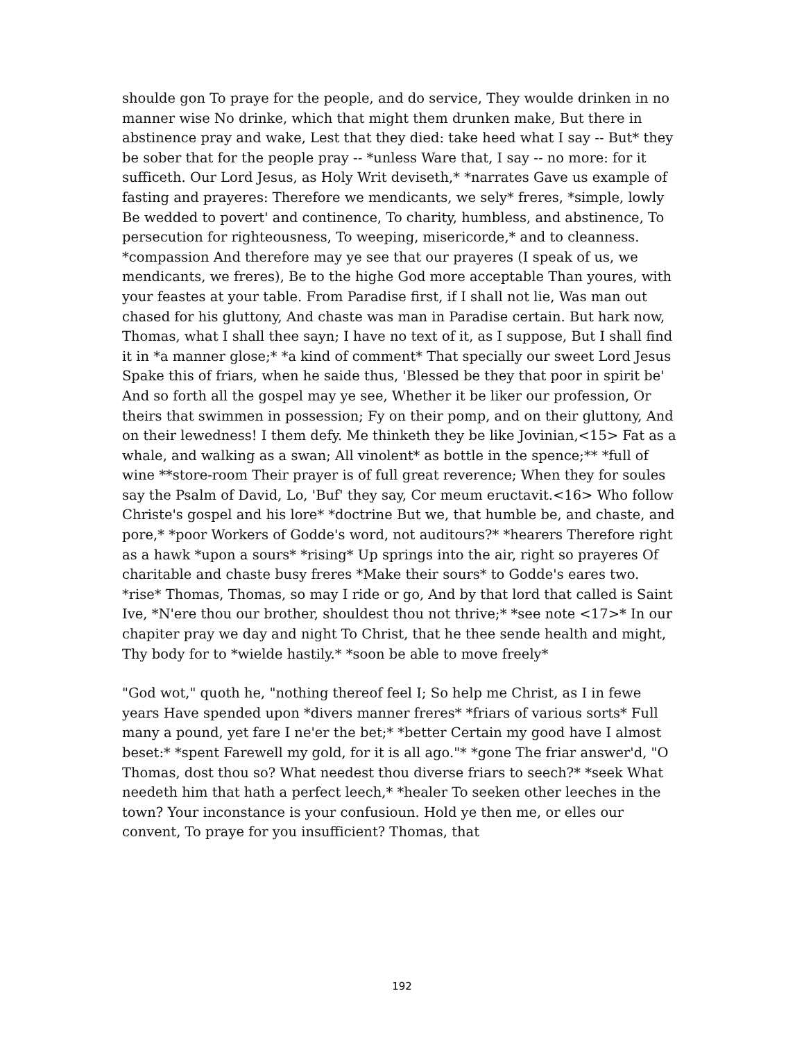shoulde gon To praye for the people, and do service, They woulde drinken in no manner wise No drinke, which that might them drunken make, But there in abstinence pray and wake, Lest that they died: take heed what I say -- But* they be sober that for the people pray -- *unless Ware that, I say -- no more: for it sufficeth. Our Lord Jesus, as Holy Writ deviseth,* *narrates Gave us example of fasting and prayeres: Therefore we mendicants, we sely* freres, *simple, lowly Be wedded to povert' and continence, To charity, humbless, and abstinence, To persecution for righteousness, To weeping, misericorde,* and to cleanness. *compassion And therefore may ye see that our prayeres (I speak of us, we mendicants, we freres), Be to the highe God more acceptable Than youres, with your feastes at your table. From Paradise first, if I shall not lie, Was man out chased for his gluttony, And chaste was man in Paradise certain. But hark now, Thomas, what I shall thee sayn; I have no text of it, as I suppose, But I shall find it in *a manner glose;* *a kind of comment* That specially our sweet Lord Jesus Spake this of friars, when he saide thus, 'Blessed be they that poor in spirit be' And so forth all the gospel may ye see, Whether it be liker our profession, Or theirs that swimmen in possession; Fy on their pomp, and on their gluttony, And on their lewedness! I them defy. Me thinketh they be like Jovinian,<15> Fat as a whale, and walking as a swan; All vinolent* as bottle in the spence;** *full of wine **store-room Their prayer is of full great reverence; When they for soules say the Psalm of David, Lo, 'Buf' they say, Cor meum eructavit.<16> Who follow Christe's gospel and his lore* *doctrine But we, that humble be, and chaste, and pore,* *poor Workers of Godde's word, not auditours?* *hearers Therefore right as a hawk *upon a sours* *rising* Up springs into the air, right so prayeres Of charitable and chaste busy freres *Make their sours* to Godde's eares two. *rise* Thomas, Thomas, so may I ride or go, And by that lord that called is Saint Ive, *N'ere thou our brother, shouldest thou not thrive;* *see note <17>* In our chapiter pray we day and night To Christ, that he thee sende health and might, Thy body for to *wielde hastily.* *soon be able to move freely*
"God wot," quoth he, "nothing thereof feel I; So help me Christ, as I in fewe years Have spended upon *divers manner freres* *friars of various sorts* Full many a pound, yet fare I ne'er the bet;* *better Certain my good have I almost beset:* *spent Farewell my gold, for it is all ago."* *gone The friar answer'd, "O Thomas, dost thou so? What needest thou diverse friars to seech?* *seek What needeth him that hath a perfect leech,* *healer To seeken other leeches in the town? Your inconstance is your confusioun. Hold ye then me, or elles our convent, To praye for you insufficient? Thomas, that
192